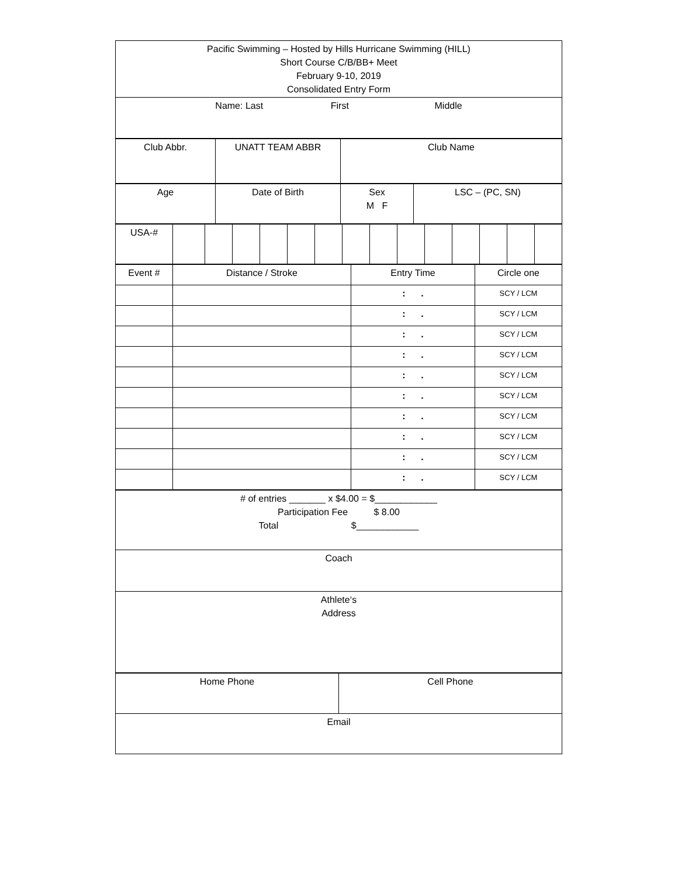| Pacific Swimming – Hosted by Hills Hurricane Swimming (HILL) Short Course C/B/BB+ Meet February 9-10, 2019 Consolidated Entry Form |
| Name: Last First Middle |
| Club Abbr. | UNATT TEAM ABBR | Club Name |
| Age | Date of Birth | Sex M F | LSC – (PC, SN) |
| USA-# | | | | | | | | | | | | | | |
| Event # | Distance / Stroke | Entry Time | Circle one |
| | | : . | SCY / LCM |
| | | : . | SCY / LCM |
| | | : . | SCY / LCM |
| | | : . | SCY / LCM |
| | | : . | SCY / LCM |
| | | : . | SCY / LCM |
| | | : . | SCY / LCM |
| | | : . | SCY / LCM |
| | | : . | SCY / LCM |
| | | : . | SCY / LCM |
| # of entries _______ x $4.00 = $____________ Participation Fee $ 8.00 Total $____________ |
| Coach |
| Athlete‘s Address |
| Home Phone | Cell Phone |
| Email | |